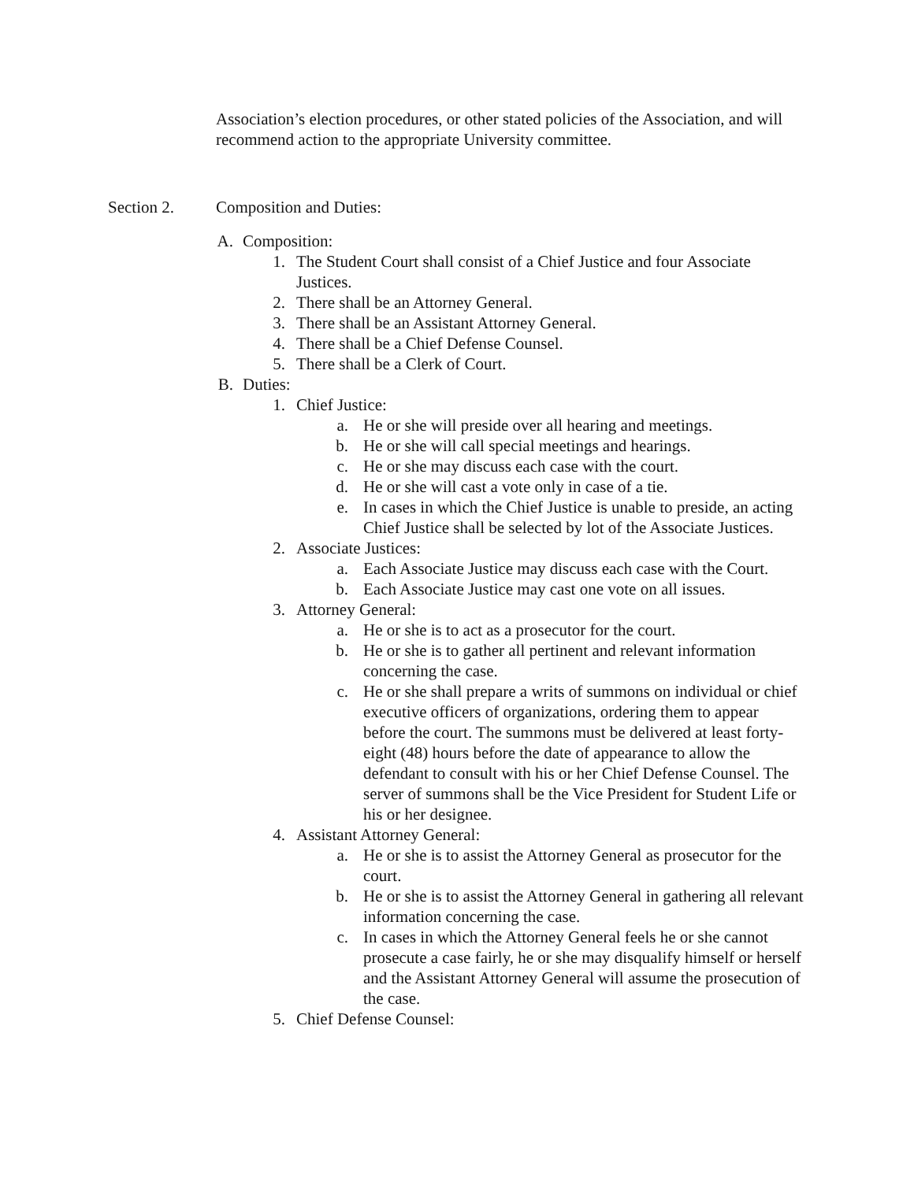Association’s election procedures, or other stated policies of the Association, and will recommend action to the appropriate University committee.
Section 2. Composition and Duties:
A. Composition:
1. The Student Court shall consist of a Chief Justice and four Associate Justices.
2. There shall be an Attorney General.
3. There shall be an Assistant Attorney General.
4. There shall be a Chief Defense Counsel.
5. There shall be a Clerk of Court.
B. Duties:
1. Chief Justice:
a. He or she will preside over all hearing and meetings.
b. He or she will call special meetings and hearings.
c. He or she may discuss each case with the court.
d. He or she will cast a vote only in case of a tie.
e. In cases in which the Chief Justice is unable to preside, an acting Chief Justice shall be selected by lot of the Associate Justices.
2. Associate Justices:
a. Each Associate Justice may discuss each case with the Court.
b. Each Associate Justice may cast one vote on all issues.
3. Attorney General:
a. He or she is to act as a prosecutor for the court.
b. He or she is to gather all pertinent and relevant information concerning the case.
c. He or she shall prepare a writs of summons on individual or chief executive officers of organizations, ordering them to appear before the court. The summons must be delivered at least forty-eight (48) hours before the date of appearance to allow the defendant to consult with his or her Chief Defense Counsel. The server of summons shall be the Vice President for Student Life or his or her designee.
4. Assistant Attorney General:
a. He or she is to assist the Attorney General as prosecutor for the court.
b. He or she is to assist the Attorney General in gathering all relevant information concerning the case.
c. In cases in which the Attorney General feels he or she cannot prosecute a case fairly, he or she may disqualify himself or herself and the Assistant Attorney General will assume the prosecution of the case.
5. Chief Defense Counsel: